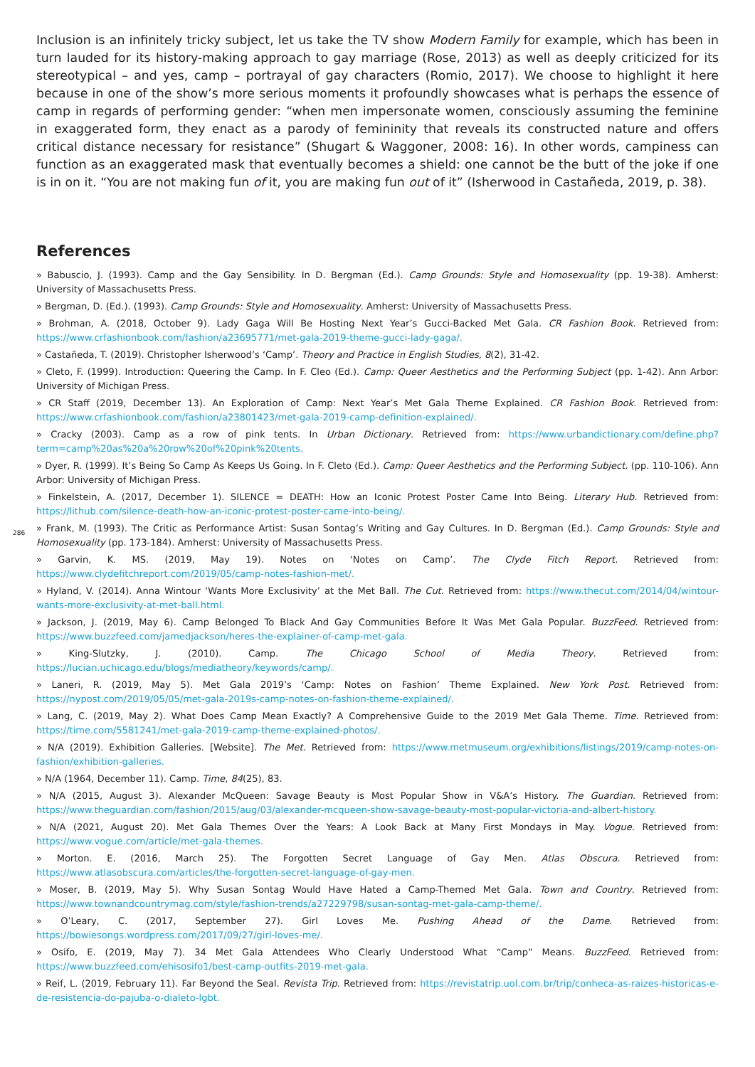Inclusion is an infinitely tricky subject, let us take the TV show Modern Family for example, which has been in turn lauded for its history-making approach to gay marriage (Rose, 2013) as well as deeply criticized for its stereotypical – and yes, camp – portrayal of gay characters (Romio, 2017). We choose to highlight it here because in one of the show’s more serious moments it profoundly showcases what is perhaps the essence of camp in regards of performing gender: “when men impersonate women, consciously assuming the feminine in exaggerated form, they enact as a parody of femininity that reveals its constructed nature and offers critical distance necessary for resistance” (Shugart & Waggoner, 2008: 16). In other words, campiness can function as an exaggerated mask that eventually becomes a shield: one cannot be the butt of the joke if one is in on it. “You are not making fun of it, you are making fun out of it” (Isherwood in Castañeda, 2019, p. 38).
References
» Babuscio, J. (1993). Camp and the Gay Sensibility. In D. Bergman (Ed.). Camp Grounds: Style and Homosexuality (pp. 19-38). Amherst: University of Massachusetts Press.
» Bergman, D. (Ed.). (1993). Camp Grounds: Style and Homosexuality. Amherst: University of Massachusetts Press.
» Brohman, A. (2018, October 9). Lady Gaga Will Be Hosting Next Year’s Gucci-Backed Met Gala. CR Fashion Book. Retrieved from: https://www.crfashionbook.com/fashion/a23695771/met-gala-2019-theme-gucci-lady-gaga/.
» Castañeda, T. (2019). Christopher Isherwood’s ‘Camp’. Theory and Practice in English Studies, 8(2), 31-42.
» Cleto, F. (1999). Introduction: Queering the Camp. In F. Cleo (Ed.). Camp: Queer Aesthetics and the Performing Subject (pp. 1-42). Ann Arbor: University of Michigan Press.
» CR Staff (2019, December 13). An Exploration of Camp: Next Year’s Met Gala Theme Explained. CR Fashion Book. Retrieved from: https://www.crfashionbook.com/fashion/a23801423/met-gala-2019-camp-definition-explained/.
» Cracky (2003). Camp as a row of pink tents. In Urban Dictionary. Retrieved from: https://www.urbandictionary.com/define.php?term=camp%20as%20a%20row%20of%20pink%20tents.
» Dyer, R. (1999). It’s Being So Camp As Keeps Us Going. In F. Cleto (Ed.). Camp: Queer Aesthetics and the Performing Subject. (pp. 110-106). Ann Arbor: University of Michigan Press.
» Finkelstein, A. (2017, December 1). SILENCE = DEATH: How an Iconic Protest Poster Came Into Being. Literary Hub. Retrieved from: https://lithub.com/silence-death-how-an-iconic-protest-poster-came-into-being/.
» Frank, M. (1993). The Critic as Performance Artist: Susan Sontag’s Writing and Gay Cultures. In D. Bergman (Ed.). Camp Grounds: Style and Homosexuality (pp. 173-184). Amherst: University of Massachusetts Press.
» Garvin, K. MS. (2019, May 19). Notes on ‘Notes on Camp’. The Clyde Fitch Report. Retrieved from: https://www.clydefitchreport.com/2019/05/camp-notes-fashion-met/.
» Hyland, V. (2014). Anna Wintour ‘Wants More Exclusivity’ at the Met Ball. The Cut. Retrieved from: https://www.thecut.com/2014/04/wintour-wants-more-exclusivity-at-met-ball.html.
» Jackson, J. (2019, May 6). Camp Belonged To Black And Gay Communities Before It Was Met Gala Popular. BuzzFeed. Retrieved from: https://www.buzzfeed.com/jamedjackson/heres-the-explainer-of-camp-met-gala.
» King-Slutzky, J. (2010). Camp. The Chicago School of Media Theory. Retrieved from: https://lucian.uchicago.edu/blogs/mediatheory/keywords/camp/.
» Laneri, R. (2019, May 5). Met Gala 2019’s ‘Camp: Notes on Fashion’ Theme Explained. New York Post. Retrieved from: https://nypost.com/2019/05/05/met-gala-2019s-camp-notes-on-fashion-theme-explained/.
» Lang, C. (2019, May 2). What Does Camp Mean Exactly? A Comprehensive Guide to the 2019 Met Gala Theme. Time. Retrieved from: https://time.com/5581241/met-gala-2019-camp-theme-explained-photos/.
» N/A (2019). Exhibition Galleries. [Website]. The Met. Retrieved from: https://www.metmuseum.org/exhibitions/listings/2019/camp-notes-on-fashion/exhibition-galleries.
» N/A (1964, December 11). Camp. Time, 84(25), 83.
» N/A (2015, August 3). Alexander McQueen: Savage Beauty is Most Popular Show in V&A’s History. The Guardian. Retrieved from: https://www.theguardian.com/fashion/2015/aug/03/alexander-mcqueen-show-savage-beauty-most-popular-victoria-and-albert-history.
» N/A (2021, August 20). Met Gala Themes Over the Years: A Look Back at Many First Mondays in May. Vogue. Retrieved from: https://www.vogue.com/article/met-gala-themes.
» Morton. E. (2016, March 25). The Forgotten Secret Language of Gay Men. Atlas Obscura. Retrieved from: https://www.atlasobscura.com/articles/the-forgotten-secret-language-of-gay-men.
» Moser, B. (2019, May 5). Why Susan Sontag Would Have Hated a Camp-Themed Met Gala. Town and Country. Retrieved from: https://www.townandcountrymag.com/style/fashion-trends/a27229798/susan-sontag-met-gala-camp-theme/.
» O’Leary, C. (2017, September 27). Girl Loves Me. Pushing Ahead of the Dame. Retrieved from: https://bowiesongs.wordpress.com/2017/09/27/girl-loves-me/.
» Osifo, E. (2019, May 7). 34 Met Gala Attendees Who Clearly Understood What “Camp” Means. BuzzFeed. Retrieved from: https://www.buzzfeed.com/ehisosifo1/best-camp-outfits-2019-met-gala.
» Reif, L. (2019, February 11). Far Beyond the Seal. Revista Trip. Retrieved from: https://revistatrip.uol.com.br/trip/conheca-as-raizes-historicas-e-de-resistencia-do-pajuba-o-dialeto-lgbt.
286